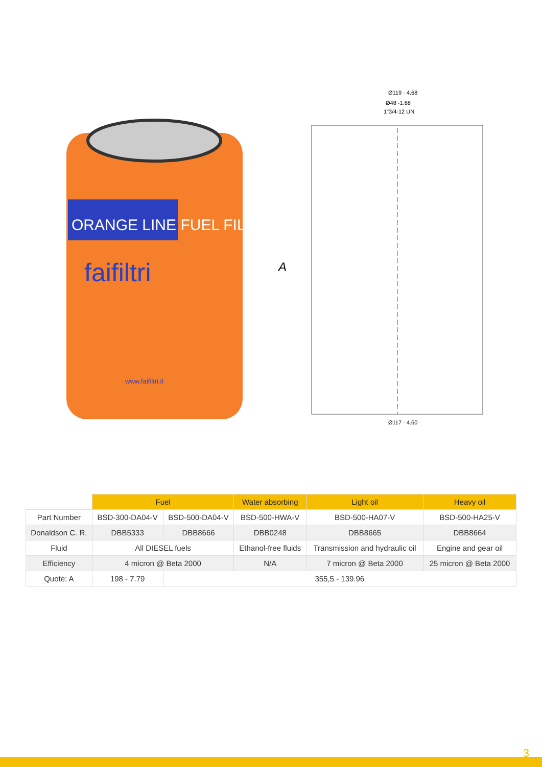ORANGE LINE FUEL FILTER
faifiltri
www.faifiltri.it
A
Ø119 · 4.68
Ø48 -1.88
1"3/4-12 UN
Ø117 · 4.60
| | Fuel | | Water absorbing | Light oil | Heavy oil |
| --- | --- | --- | --- | --- | --- |
| Part Number | BSD-300-DA04-V | BSD-500-DA04-V | BSD-500-HWA-V | BSD-500-HA07-V | BSD-500-HA25-V |
| Donaldson C. R. | DBB5333 | DBB8666 | DBB0248 | DBB8665 | DBB8664 |
| Fluid | All DIESEL fuels | | Ethanol-free fluids | Transmission and hydraulic oil | Engine and gear oil |
| Efficiency | 4 micron @ Beta 2000 | | N/A | 7 micron @ Beta 2000 | 25 micron @ Beta 2000 |
| Quote: A | 198 - 7.79 | 355,5 - 139.96 | | | |
3